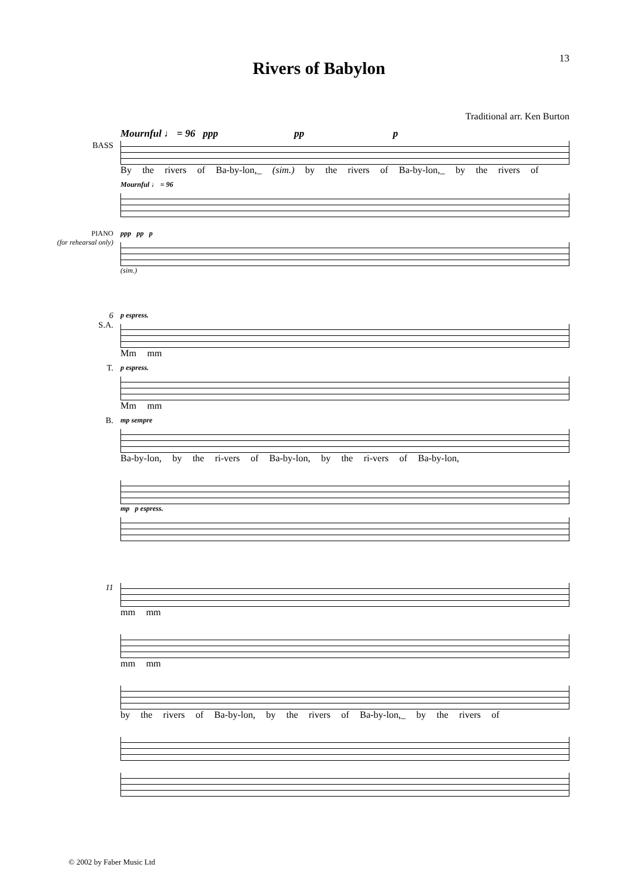13
Rivers of Babylon
Traditional arr. Ken Burton
Mournful ♩ = 96 ppp pp p
BASS
By the rivers of Ba-by-lon,_ (sim.) by the rivers of Ba-by-lon,_ by the rivers of
Mournful ♩ = 96
PIANO
(for rehearsal only)
ppp pp p
(sim.)
6
S.A.
p espress.
Mm mm
T.
p espress.
Mm mm
B.
mp sempre
Ba-by-lon, by the ri-vers of Ba-by-lon, by the ri-vers of Ba-by-lon,
mp p espress.
11
mm mm
mm mm
by the rivers of Ba-by-lon, by the rivers of Ba-by-lon,_ by the rivers of
© 2002 by Faber Music Ltd